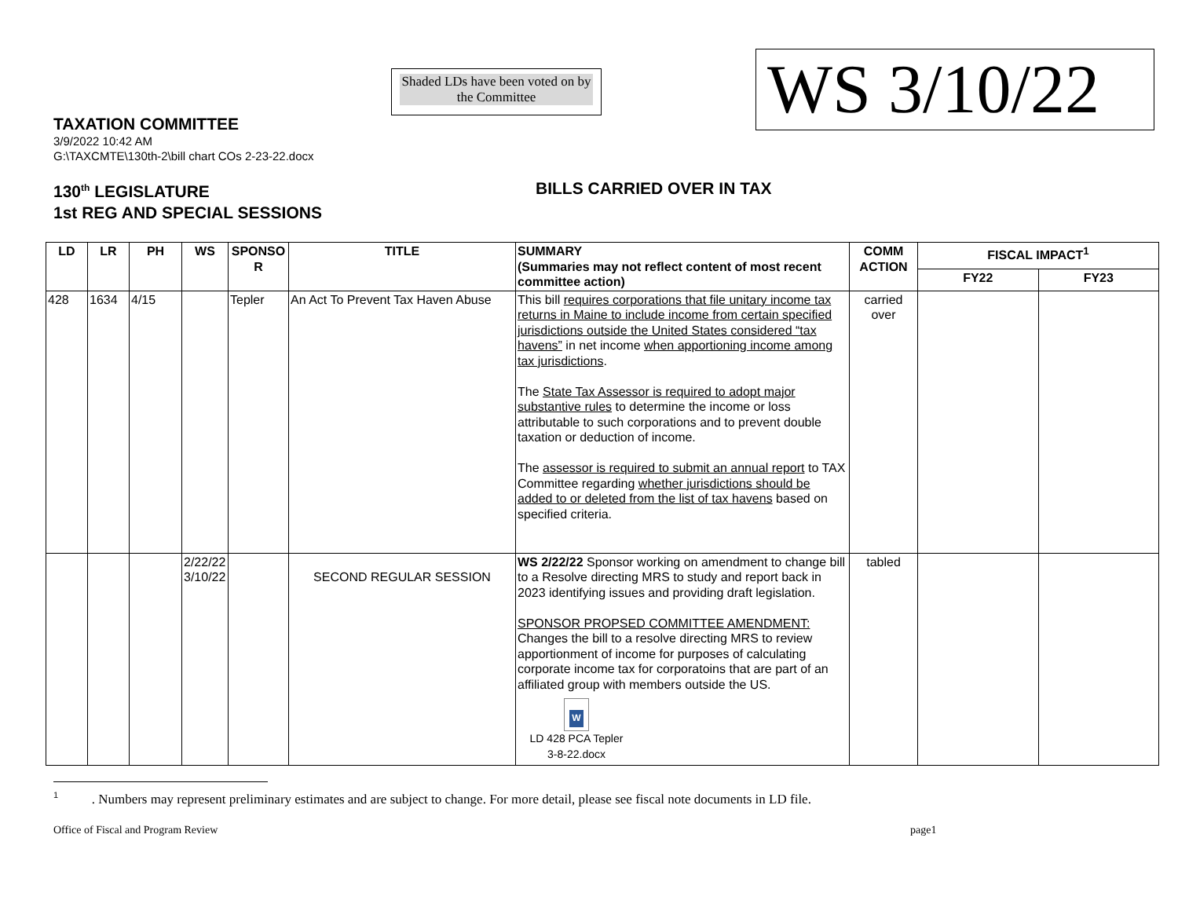TAXATION COMMITTEE
3/9/2022 10:42 AM
G:\TAXCMTE\130th-2\bill chart COs 2-23-22.docx
Shaded LDs have been voted on by the Committee
WS 3/10/22
130<sup>th</sup> LEGISLATURE
1st REG AND SPECIAL SESSIONS
BILLS CARRIED OVER IN TAX
| LD | LR | PH | WS | SPONSO R | TITLE | SUMMARY (Summaries may not reflect content of most recent committee action) | COMM ACTION | FISCAL IMPACT<sup>1</sup> | |
| --- | --- | --- | --- | --- | --- | --- | --- | --- | --- |
| | | | | | | | | FY22 | FY23 |
| 428 | 1634 | 4/15 | | Tepler | An Act To Prevent Tax Haven Abuse | This bill requires corporations that file unitary income tax returns in Maine to include income from certain specified jurisdictions outside the United States considered “tax havens” in net income when apportioning income among tax jurisdictions . The State Tax Assessor is required to adopt major substantive rules to determine the income or loss attributable to such corporations and to prevent double taxation or deduction of income. The assessor is required to submit an annual report to TAX Committee regarding whether jurisdictions should be added to or deleted from the list of tax havens based on specified criteria. | carried over | | |
| | | | 2/22/22 3/10/22 | | SECOND REGULAR SESSION | WS 2/22/22 Sponsor working on amendment to change bill to a Resolve directing MRS to study and report back in 2023 identifying issues and providing draft legislation. SPONSOR PROPSED COMMITTEE AMENDMENT: Changes the bill to a resolve directing MRS to review apportionment of income for purposes of calculating corporate income tax for corporatoins that are part of an affiliated group with members outside the US. W LD 428 PCA Tepler 3-8-22.docx | tabled | | |
<sup>1</sup> . Numbers may represent preliminary estimates and are subject to change. For more detail, please see fiscal note documents in LD file.
Office of Fiscal and Program Review page1